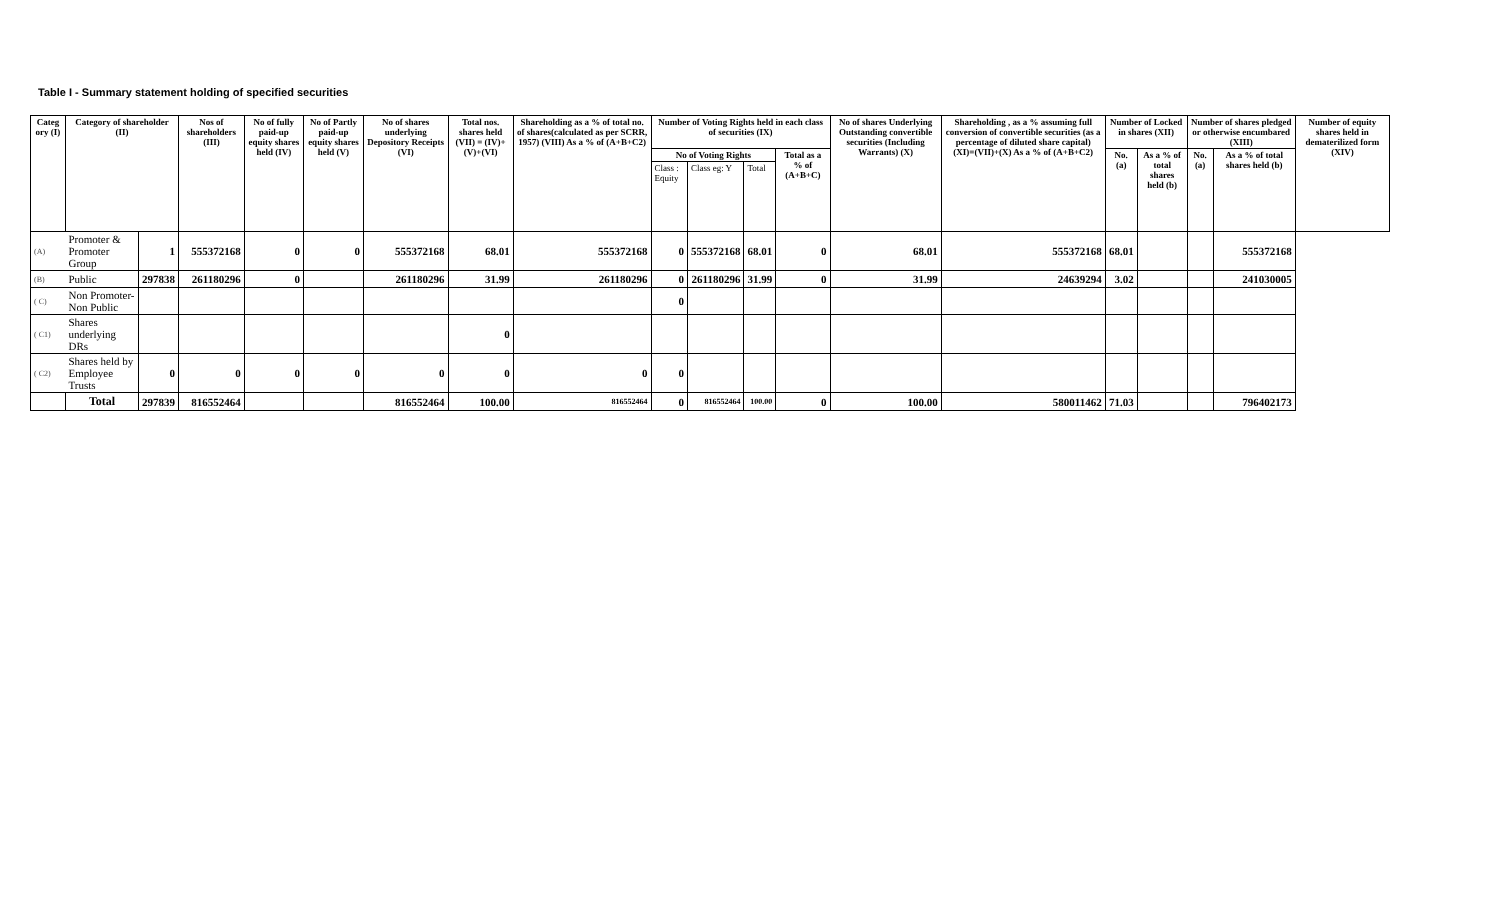Table I - Summary statement holding of specified securities
| Categ ory (I) | Category of shareholder (II) | | Nos of shareholders (III) | No of fully paid-up equity shares held (IV) | No of Partly paid-up equity shares held (V) | No of shares underlying Depository Receipts (VI) | Total nos. shares held (VII) = (IV)+(V)+(VI) | Shareholding as a % of total no. of shares(calculated as per SCRR, 1957) (VIII) As a % of (A+B+C2) | Number of Voting Rights held in each class of securities (IX) | | | | No of shares Underlying Outstanding convertible securities (Including Warrants) (X) | Shareholding , as a % assuming full conversion of convertible securities (as a percentage of diluted share capital) (XI)=(VII)+(X) As a % of (A+B+C2) | Number of Locked in shares (XII) | | Number of shares pledged or otherwise encumbared (XIII) | | Number of equity shares held in dematerilized form (XIV) |
| --- | --- | --- | --- | --- | --- | --- | --- | --- | --- | --- | --- | --- | --- | --- | --- | --- | --- | --- | --- |
| | | | | | | | | | No of Voting Rights | | | Total as a % of (A+B+C) | | | No. (a) | As a % of total shares held (b) | No. (a) | As a % of total shares held (b) | |
| | | | | | | | | | Class : Equity | Class eg: Y | Total | | | | | | | | |
| (A) | Promoter & Promoter Group | 1 | 555372168 | 0 | 0 | 555372168 | 68.01 | 555372168 | 0 | 555372168 | 68.01 | 0 | 68.01 | 555372168 | 68.01 | | | 555372168 | |
| (B) | Public | 297838 | 261180296 | 0 | | 261180296 | 31.99 | 261180296 | 0 | 261180296 | 31.99 | 0 | 31.99 | 24639294 | 3.02 | | | 241030005 | |
| ( C) | Non Promoter- Non Public | | | | | | | | 0 | | | | | | | | | | |
| ( C1) | Shares underlying DRs | | | | | | 0 | | | | | | | | | | | | |
| ( C2) | Shares held by Employee Trusts | 0 | 0 | 0 | 0 | 0 | 0 | 0 | 0 | | | | | | | | | | |
| | Total | 297839 | 816552464 | | | 816552464 | 100.00 | 816552464 | 0 | 816552464 | 100.00 | 0 | 100.00 | 580011462 | 71.03 | | | 796402173 | |